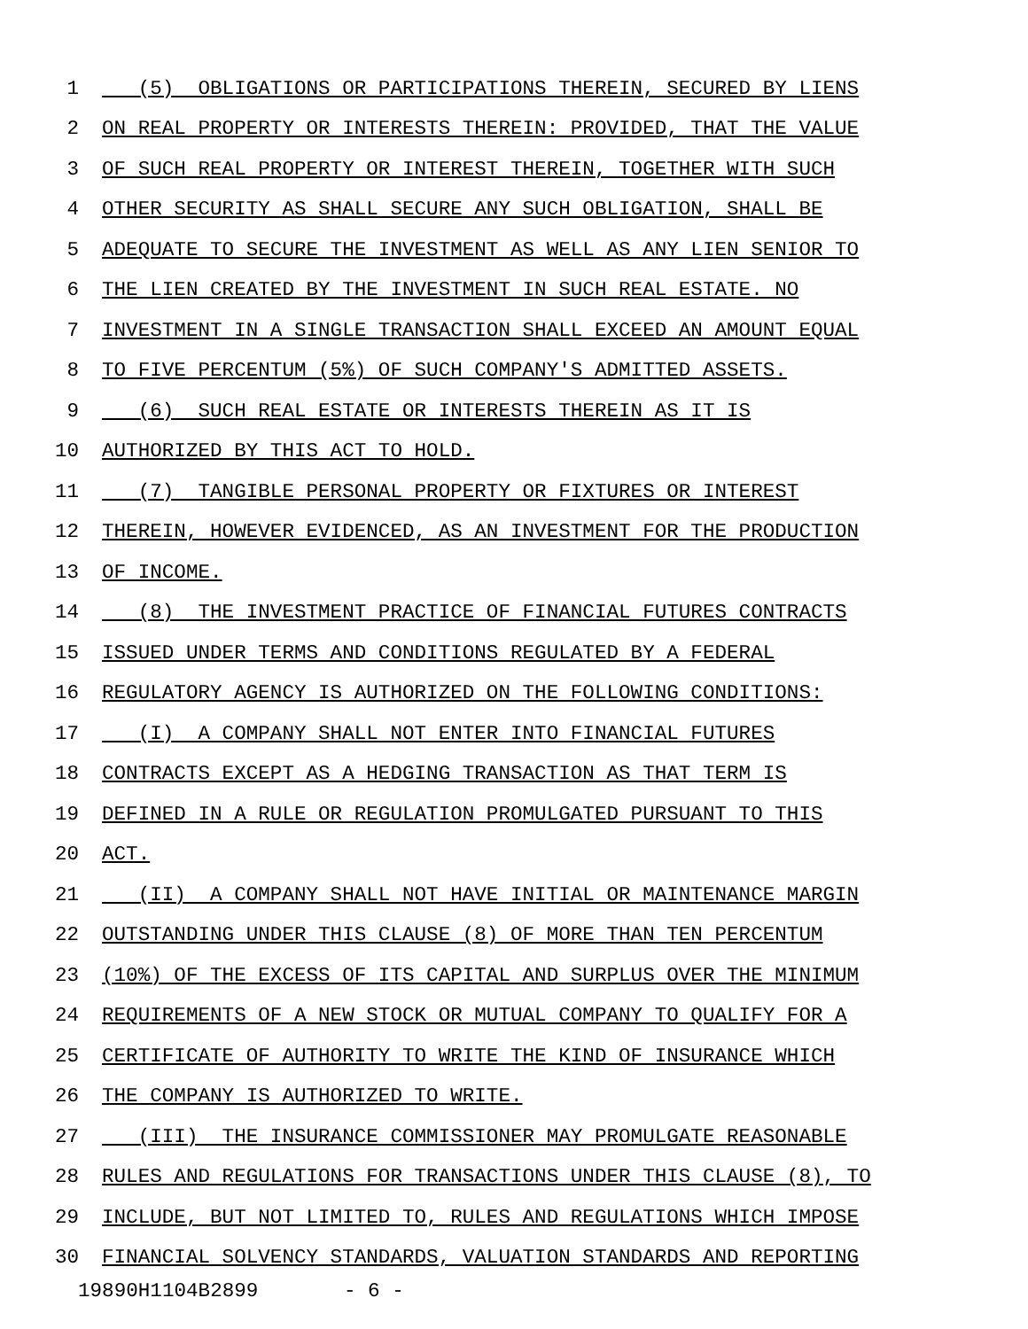1 (5) OBLIGATIONS OR PARTICIPATIONS THEREIN, SECURED BY LIENS
2 ON REAL PROPERTY OR INTERESTS THEREIN: PROVIDED, THAT THE VALUE
3 OF SUCH REAL PROPERTY OR INTEREST THEREIN, TOGETHER WITH SUCH
4 OTHER SECURITY AS SHALL SECURE ANY SUCH OBLIGATION, SHALL BE
5 ADEQUATE TO SECURE THE INVESTMENT AS WELL AS ANY LIEN SENIOR TO
6 THE LIEN CREATED BY THE INVESTMENT IN SUCH REAL ESTATE. NO
7 INVESTMENT IN A SINGLE TRANSACTION SHALL EXCEED AN AMOUNT EQUAL
8 TO FIVE PERCENTUM (5%) OF SUCH COMPANY'S ADMITTED ASSETS.
9 (6) SUCH REAL ESTATE OR INTERESTS THEREIN AS IT IS
10 AUTHORIZED BY THIS ACT TO HOLD.
11 (7) TANGIBLE PERSONAL PROPERTY OR FIXTURES OR INTEREST
12 THEREIN, HOWEVER EVIDENCED, AS AN INVESTMENT FOR THE PRODUCTION
13 OF INCOME.
14 (8) THE INVESTMENT PRACTICE OF FINANCIAL FUTURES CONTRACTS
15 ISSUED UNDER TERMS AND CONDITIONS REGULATED BY A FEDERAL
16 REGULATORY AGENCY IS AUTHORIZED ON THE FOLLOWING CONDITIONS:
17 (I) A COMPANY SHALL NOT ENTER INTO FINANCIAL FUTURES
18 CONTRACTS EXCEPT AS A HEDGING TRANSACTION AS THAT TERM IS
19 DEFINED IN A RULE OR REGULATION PROMULGATED PURSUANT TO THIS
20 ACT.
21 (II) A COMPANY SHALL NOT HAVE INITIAL OR MAINTENANCE MARGIN
22 OUTSTANDING UNDER THIS CLAUSE (8) OF MORE THAN TEN PERCENTUM
23 (10%) OF THE EXCESS OF ITS CAPITAL AND SURPLUS OVER THE MINIMUM
24 REQUIREMENTS OF A NEW STOCK OR MUTUAL COMPANY TO QUALIFY FOR A
25 CERTIFICATE OF AUTHORITY TO WRITE THE KIND OF INSURANCE WHICH
26 THE COMPANY IS AUTHORIZED TO WRITE.
27 (III) THE INSURANCE COMMISSIONER MAY PROMULGATE REASONABLE
28 RULES AND REGULATIONS FOR TRANSACTIONS UNDER THIS CLAUSE (8), TO
29 INCLUDE, BUT NOT LIMITED TO, RULES AND REGULATIONS WHICH IMPOSE
30 FINANCIAL SOLVENCY STANDARDS, VALUATION STANDARDS AND REPORTING
19890H1104B2899 - 6 -